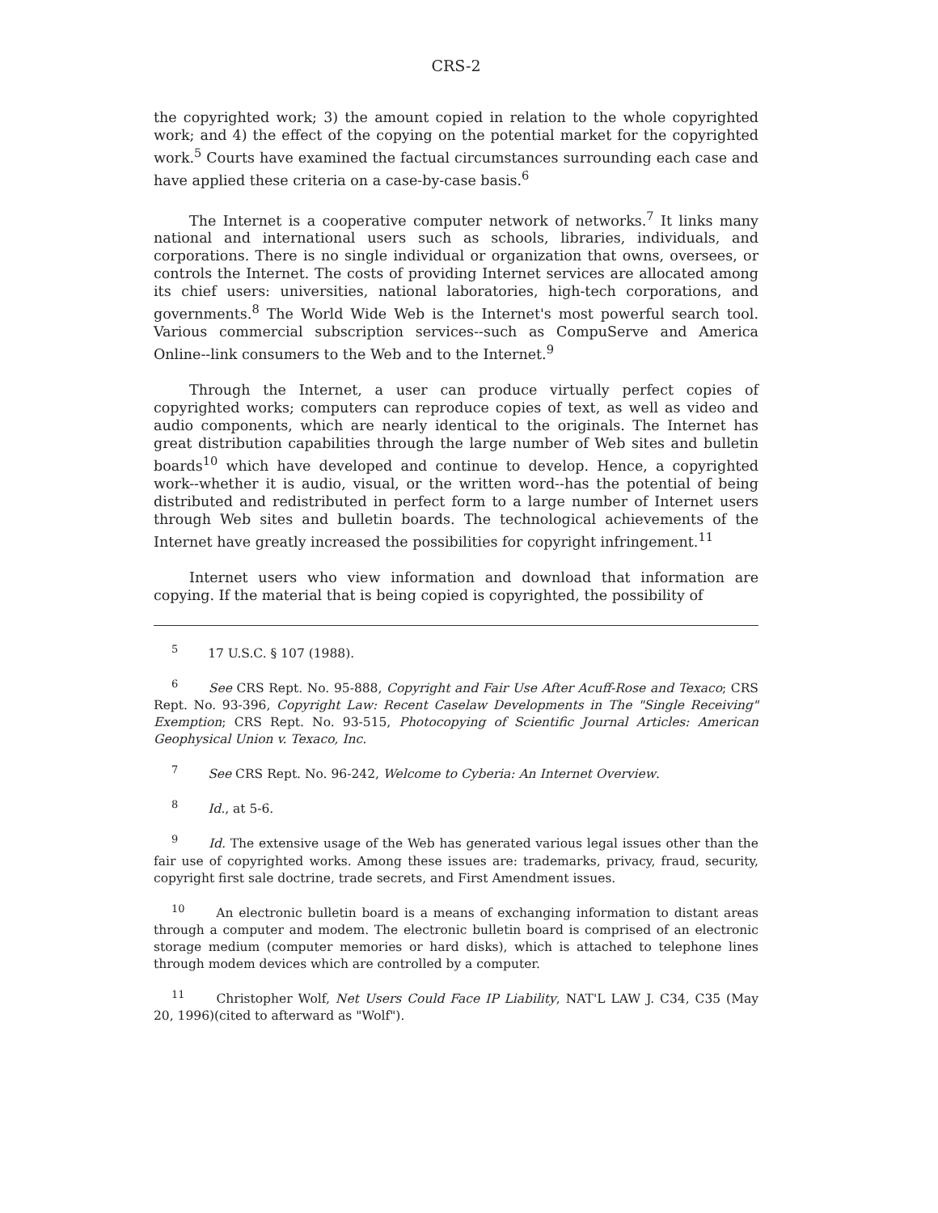CRS-2
the copyrighted work; 3) the amount copied in relation to the whole copyrighted work; and 4) the effect of the copying on the potential market for the copyrighted work.<sup>5</sup> Courts have examined the factual circumstances surrounding each case and have applied these criteria on a case-by-case basis.<sup>6</sup>
The Internet is a cooperative computer network of networks.<sup>7</sup> It links many national and international users such as schools, libraries, individuals, and corporations. There is no single individual or organization that owns, oversees, or controls the Internet. The costs of providing Internet services are allocated among its chief users: universities, national laboratories, high-tech corporations, and governments.<sup>8</sup> The World Wide Web is the Internet's most powerful search tool. Various commercial subscription services--such as CompuServe and America Online--link consumers to the Web and to the Internet.<sup>9</sup>
Through the Internet, a user can produce virtually perfect copies of copyrighted works; computers can reproduce copies of text, as well as video and audio components, which are nearly identical to the originals. The Internet has great distribution capabilities through the large number of Web sites and bulletin boards<sup>10</sup> which have developed and continue to develop. Hence, a copyrighted work--whether it is audio, visual, or the written word--has the potential of being distributed and redistributed in perfect form to a large number of Internet users through Web sites and bulletin boards. The technological achievements of the Internet have greatly increased the possibilities for copyright infringement.<sup>11</sup>
Internet users who view information and download that information are copying. If the material that is being copied is copyrighted, the possibility of
<sup>5</sup> 17 U.S.C. § 107 (1988).
<sup>6</sup> See CRS Rept. No. 95-888, Copyright and Fair Use After Acuff-Rose and Texaco; CRS Rept. No. 93-396, Copyright Law: Recent Caselaw Developments in The "Single Receiving" Exemption; CRS Rept. No. 93-515, Photocopying of Scientific Journal Articles: American Geophysical Union v. Texaco, Inc.
<sup>7</sup> See CRS Rept. No. 96-242, Welcome to Cyberia: An Internet Overview.
<sup>8</sup> Id., at 5-6.
<sup>9</sup> Id. The extensive usage of the Web has generated various legal issues other than the fair use of copyrighted works. Among these issues are: trademarks, privacy, fraud, security, copyright first sale doctrine, trade secrets, and First Amendment issues.
<sup>10</sup> An electronic bulletin board is a means of exchanging information to distant areas through a computer and modem. The electronic bulletin board is comprised of an electronic storage medium (computer memories or hard disks), which is attached to telephone lines through modem devices which are controlled by a computer.
<sup>11</sup> Christopher Wolf, Net Users Could Face IP Liability, NAT'L LAW J. C34, C35 (May 20, 1996)(cited to afterward as "Wolf").